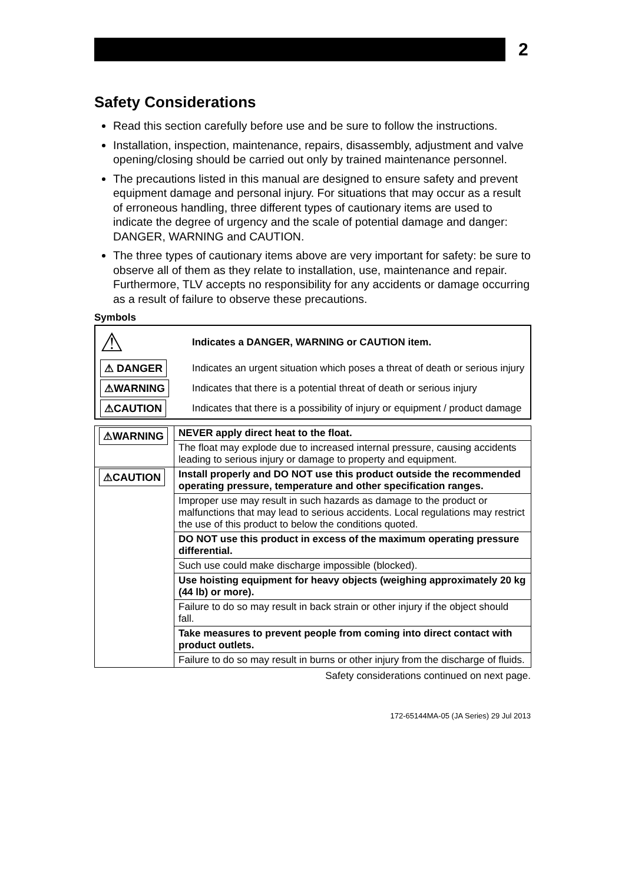2
Safety Considerations
Read this section carefully before use and be sure to follow the instructions.
Installation, inspection, maintenance, repairs, disassembly, adjustment and valve opening/closing should be carried out only by trained maintenance personnel.
The precautions listed in this manual are designed to ensure safety and prevent equipment damage and personal injury. For situations that may occur as a result of erroneous handling, three different types of cautionary items are used to indicate the degree of urgency and the scale of potential damage and danger: DANGER, WARNING and CAUTION.
The three types of cautionary items above are very important for safety: be sure to observe all of them as they relate to installation, use, maintenance and repair. Furthermore, TLV accepts no responsibility for any accidents or damage occurring as a result of failure to observe these precautions.
Symbols
| ⚠ | Indicates a DANGER, WARNING or CAUTION item. |
| ⚠ DANGER | Indicates an urgent situation which poses a threat of death or serious injury |
| ⚠WARNING | Indicates that there is a potential threat of death or serious injury |
| ⚠CAUTION | Indicates that there is a possibility of injury or equipment / product damage |
| ⚠WARNING | NEVER apply direct heat to the float. |
| | The float may explode due to increased internal pressure, causing accidents leading to serious injury or damage to property and equipment. |
| ⚠CAUTION | Install properly and DO NOT use this product outside the recommended operating pressure, temperature and other specification ranges. |
| | Improper use may result in such hazards as damage to the product or malfunctions that may lead to serious accidents. Local regulations may restrict the use of this product to below the conditions quoted. |
| | DO NOT use this product in excess of the maximum operating pressure differential. |
| | Such use could make discharge impossible (blocked). |
| | Use hoisting equipment for heavy objects (weighing approximately 20 kg (44 lb) or more). |
| | Failure to do so may result in back strain or other injury if the object should fall. |
| | Take measures to prevent people from coming into direct contact with product outlets. |
| | Failure to do so may result in burns or other injury from the discharge of fluids. |
Safety considerations continued on next page.
172-65144MA-05 (JA Series) 29 Jul 2013